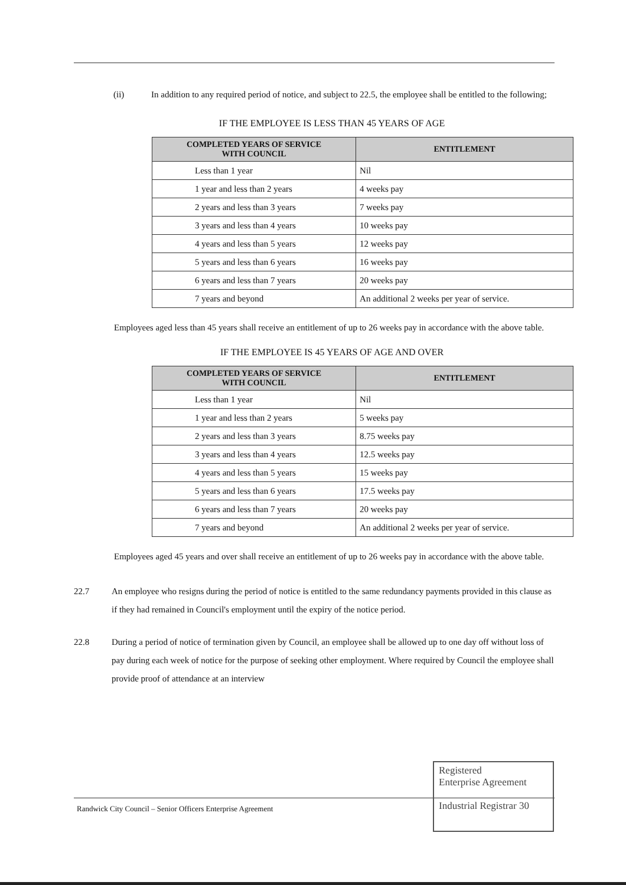(ii) In addition to any required period of notice, and subject to 22.5, the employee shall be entitled to the following;
IF THE EMPLOYEE IS LESS THAN 45 YEARS OF AGE
| COMPLETED YEARS OF SERVICE WITH COUNCIL | ENTITLEMENT |
| --- | --- |
| Less than 1 year | Nil |
| 1 year and less than 2 years | 4 weeks pay |
| 2 years and less than 3 years | 7 weeks pay |
| 3 years and less than 4 years | 10 weeks pay |
| 4 years and less than 5 years | 12 weeks pay |
| 5 years and less than 6 years | 16 weeks pay |
| 6 years and less than 7 years | 20 weeks pay |
| 7 years and beyond | An additional 2 weeks per year of service. |
Employees aged less than 45 years shall receive an entitlement of up to 26 weeks pay in accordance with the above table.
IF THE EMPLOYEE IS 45 YEARS OF AGE AND OVER
| COMPLETED YEARS OF SERVICE WITH COUNCIL | ENTITLEMENT |
| --- | --- |
| Less than 1 year | Nil |
| 1 year and less than 2 years | 5 weeks pay |
| 2 years and less than 3 years | 8.75 weeks pay |
| 3 years and less than 4 years | 12.5 weeks pay |
| 4 years and less than 5 years | 15 weeks pay |
| 5 years and less than 6 years | 17.5 weeks pay |
| 6 years and less than 7 years | 20 weeks pay |
| 7 years and beyond | An additional 2 weeks per year of service. |
Employees aged 45 years and over shall receive an entitlement of up to 26 weeks pay in accordance with the above table.
22.7 An employee who resigns during the period of notice is entitled to the same redundancy payments provided in this clause as if they had remained in Council's employment until the expiry of the notice period.
22.8 During a period of notice of termination given by Council, an employee shall be allowed up to one day off without loss of pay during each week of notice for the purpose of seeking other employment. Where required by Council the employee shall provide proof of attendance at an interview
Randwick City Council – Senior Officers Enterprise Agreement
Registered
Enterprise Agreement
Industrial Registrar 30